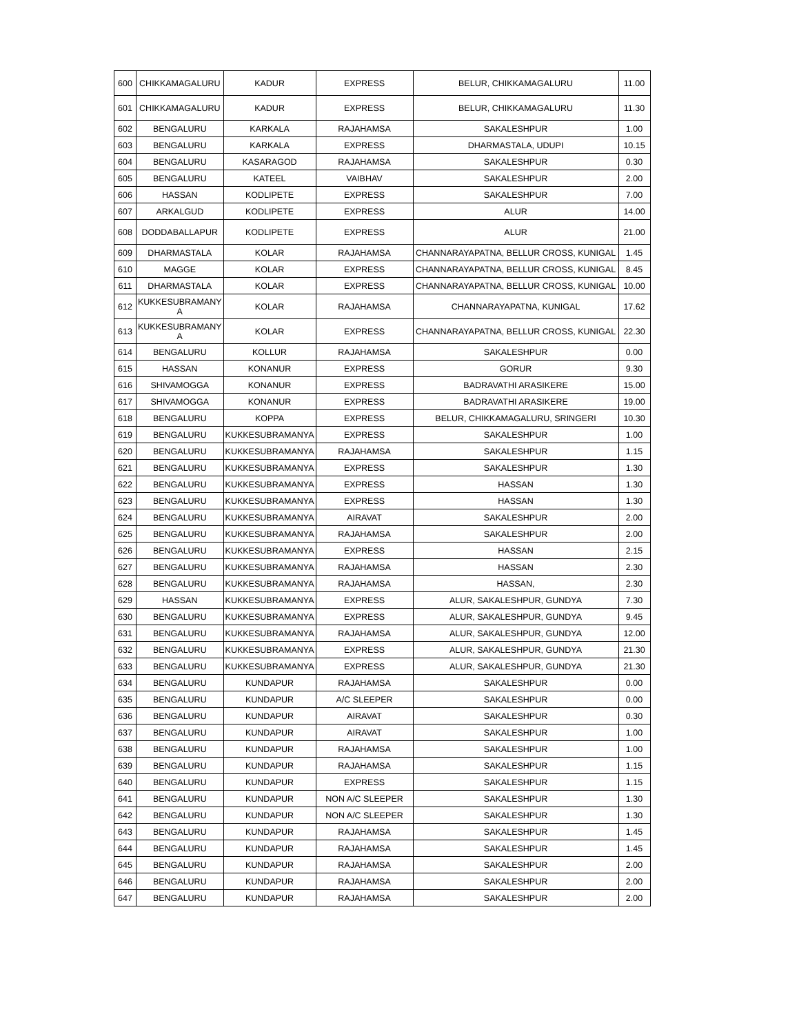| 600 | CHIKKAMAGALURU | KADUR | EXPRESS | BELUR, CHIKKAMAGALURU | 11.00 |
| 601 | CHIKKAMAGALURU | KADUR | EXPRESS | BELUR, CHIKKAMAGALURU | 11.30 |
| 602 | BENGALURU | KARKALA | RAJAHAMSA | SAKALESHPUR | 1.00 |
| 603 | BENGALURU | KARKALA | EXPRESS | DHARMASTALA, UDUPI | 10.15 |
| 604 | BENGALURU | KASARAGOD | RAJAHAMSA | SAKALESHPUR | 0.30 |
| 605 | BENGALURU | KATEEL | VAIBHAV | SAKALESHPUR | 2.00 |
| 606 | HASSAN | KODLIPETE | EXPRESS | SAKALESHPUR | 7.00 |
| 607 | ARKALGUD | KODLIPETE | EXPRESS | ALUR | 14.00 |
| 608 | DODDABALLAPUR | KODLIPETE | EXPRESS | ALUR | 21.00 |
| 609 | DHARMASTALA | KOLAR | RAJAHAMSA | CHANNARAYAPATNA, BELLUR CROSS, KUNIGAL | 1.45 |
| 610 | MAGGE | KOLAR | EXPRESS | CHANNARAYAPATNA, BELLUR CROSS, KUNIGAL | 8.45 |
| 611 | DHARMASTALA | KOLAR | EXPRESS | CHANNARAYAPATNA, BELLUR CROSS, KUNIGAL | 10.00 |
| 612 | KUKKESUBRAMANY A | KOLAR | RAJAHAMSA | CHANNARAYAPATNA, KUNIGAL | 17.62 |
| 613 | KUKKESUBRAMANY A | KOLAR | EXPRESS | CHANNARAYAPATNA, BELLUR CROSS, KUNIGAL | 22.30 |
| 614 | BENGALURU | KOLLUR | RAJAHAMSA | SAKALESHPUR | 0.00 |
| 615 | HASSAN | KONANUR | EXPRESS | GORUR | 9.30 |
| 616 | SHIVAMOGGA | KONANUR | EXPRESS | BADRAVATHI ARASIKERE | 15.00 |
| 617 | SHIVAMOGGA | KONANUR | EXPRESS | BADRAVATHI ARASIKERE | 19.00 |
| 618 | BENGALURU | KOPPA | EXPRESS | BELUR, CHIKKAMAGALURU, SRINGERI | 10.30 |
| 619 | BENGALURU | KUKKESUBRAMANYA | EXPRESS | SAKALESHPUR | 1.00 |
| 620 | BENGALURU | KUKKESUBRAMANYA | RAJAHAMSA | SAKALESHPUR | 1.15 |
| 621 | BENGALURU | KUKKESUBRAMANYA | EXPRESS | SAKALESHPUR | 1.30 |
| 622 | BENGALURU | KUKKESUBRAMANYA | EXPRESS | HASSAN | 1.30 |
| 623 | BENGALURU | KUKKESUBRAMANYA | EXPRESS | HASSAN | 1.30 |
| 624 | BENGALURU | KUKKESUBRAMANYA | AIRAVAT | SAKALESHPUR | 2.00 |
| 625 | BENGALURU | KUKKESUBRAMANYA | RAJAHAMSA | SAKALESHPUR | 2.00 |
| 626 | BENGALURU | KUKKESUBRAMANYA | EXPRESS | HASSAN | 2.15 |
| 627 | BENGALURU | KUKKESUBRAMANYA | RAJAHAMSA | HASSAN | 2.30 |
| 628 | BENGALURU | KUKKESUBRAMANYA | RAJAHAMSA | HASSAN, | 2.30 |
| 629 | HASSAN | KUKKESUBRAMANYA | EXPRESS | ALUR, SAKALESHPUR, GUNDYA | 7.30 |
| 630 | BENGALURU | KUKKESUBRAMANYA | EXPRESS | ALUR, SAKALESHPUR, GUNDYA | 9.45 |
| 631 | BENGALURU | KUKKESUBRAMANYA | RAJAHAMSA | ALUR, SAKALESHPUR, GUNDYA | 12.00 |
| 632 | BENGALURU | KUKKESUBRAMANYA | EXPRESS | ALUR, SAKALESHPUR, GUNDYA | 21.30 |
| 633 | BENGALURU | KUKKESUBRAMANYA | EXPRESS | ALUR, SAKALESHPUR, GUNDYA | 21.30 |
| 634 | BENGALURU | KUNDAPUR | RAJAHAMSA | SAKALESHPUR | 0.00 |
| 635 | BENGALURU | KUNDAPUR | A/C SLEEPER | SAKALESHPUR | 0.00 |
| 636 | BENGALURU | KUNDAPUR | AIRAVAT | SAKALESHPUR | 0.30 |
| 637 | BENGALURU | KUNDAPUR | AIRAVAT | SAKALESHPUR | 1.00 |
| 638 | BENGALURU | KUNDAPUR | RAJAHAMSA | SAKALESHPUR | 1.00 |
| 639 | BENGALURU | KUNDAPUR | RAJAHAMSA | SAKALESHPUR | 1.15 |
| 640 | BENGALURU | KUNDAPUR | EXPRESS | SAKALESHPUR | 1.15 |
| 641 | BENGALURU | KUNDAPUR | NON A/C SLEEPER | SAKALESHPUR | 1.30 |
| 642 | BENGALURU | KUNDAPUR | NON A/C SLEEPER | SAKALESHPUR | 1.30 |
| 643 | BENGALURU | KUNDAPUR | RAJAHAMSA | SAKALESHPUR | 1.45 |
| 644 | BENGALURU | KUNDAPUR | RAJAHAMSA | SAKALESHPUR | 1.45 |
| 645 | BENGALURU | KUNDAPUR | RAJAHAMSA | SAKALESHPUR | 2.00 |
| 646 | BENGALURU | KUNDAPUR | RAJAHAMSA | SAKALESHPUR | 2.00 |
| 647 | BENGALURU | KUNDAPUR | RAJAHAMSA | SAKALESHPUR | 2.00 |